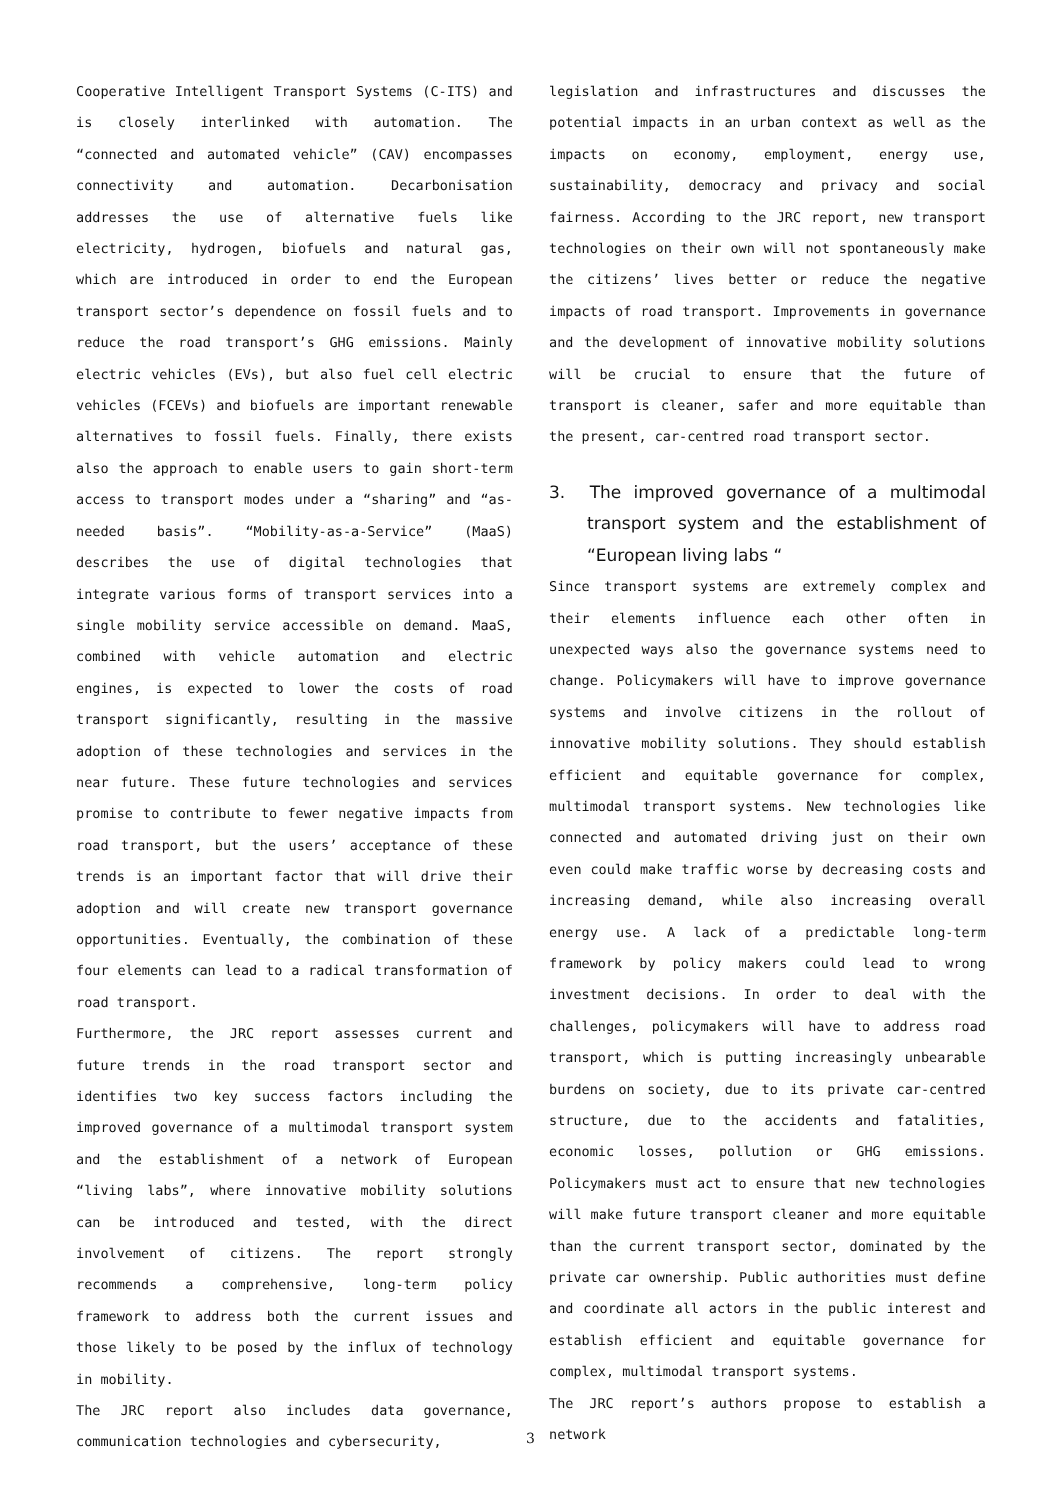Cooperative Intelligent Transport Systems (C-ITS) and is closely interlinked with automation. The “connected and automated vehicle” (CAV) encompasses connectivity and automation. Decarbonisation addresses the use of alternative fuels like electricity, hydrogen, biofuels and natural gas, which are introduced in order to end the European transport sector’s dependence on fossil fuels and to reduce the road transport’s GHG emissions. Mainly electric vehicles (EVs), but also fuel cell electric vehicles (FCEVs) and biofuels are important renewable alternatives to fossil fuels. Finally, there exists also the approach to enable users to gain short-term access to transport modes under a “sharing” and “as-needed basis”. “Mobility-as-a-Service” (MaaS) describes the use of digital technologies that integrate various forms of transport services into a single mobility service accessible on demand. MaaS, combined with vehicle automation and electric engines, is expected to lower the costs of road transport significantly, resulting in the massive adoption of these technologies and services in the near future. These future technologies and services promise to contribute to fewer negative impacts from road transport, but the users’ acceptance of these trends is an important factor that will drive their adoption and will create new transport governance opportunities. Eventually, the combination of these four elements can lead to a radical transformation of road transport.
Furthermore, the JRC report assesses current and future trends in the road transport sector and identifies two key success factors including the improved governance of a multimodal transport system and the establishment of a network of European “living labs”, where innovative mobility solutions can be introduced and tested, with the direct involvement of citizens. The report strongly recommends a comprehensive, long-term policy framework to address both the current issues and those likely to be posed by the influx of technology in mobility.
The JRC report also includes data governance, communication technologies and cybersecurity,
legislation and infrastructures and discusses the potential impacts in an urban context as well as the impacts on economy, employment, energy use, sustainability, democracy and privacy and social fairness. According to the JRC report, new transport technologies on their own will not spontaneously make the citizens’ lives better or reduce the negative impacts of road transport. Improvements in governance and the development of innovative mobility solutions will be crucial to ensure that the future of transport is cleaner, safer and more equitable than the present, car-centred road transport sector.
3. The improved governance of a multimodal transport system and the establishment of “European living labs “
Since transport systems are extremely complex and their elements influence each other often in unexpected ways also the governance systems need to change. Policymakers will have to improve governance systems and involve citizens in the rollout of innovative mobility solutions. They should establish efficient and equitable governance for complex, multimodal transport systems. New technologies like connected and automated driving just on their own even could make traffic worse by decreasing costs and increasing demand, while also increasing overall energy use. A lack of a predictable long-term framework by policy makers could lead to wrong investment decisions. In order to deal with the challenges, policymakers will have to address road transport, which is putting increasingly unbearable burdens on society, due to its private car-centred structure, due to the accidents and fatalities, economic losses, pollution or GHG emissions. Policymakers must act to ensure that new technologies will make future transport cleaner and more equitable than the current transport sector, dominated by the private car ownership. Public authorities must define and coordinate all actors in the public interest and establish efficient and equitable governance for complex, multimodal transport systems.
The JRC report’s authors propose to establish a network
3